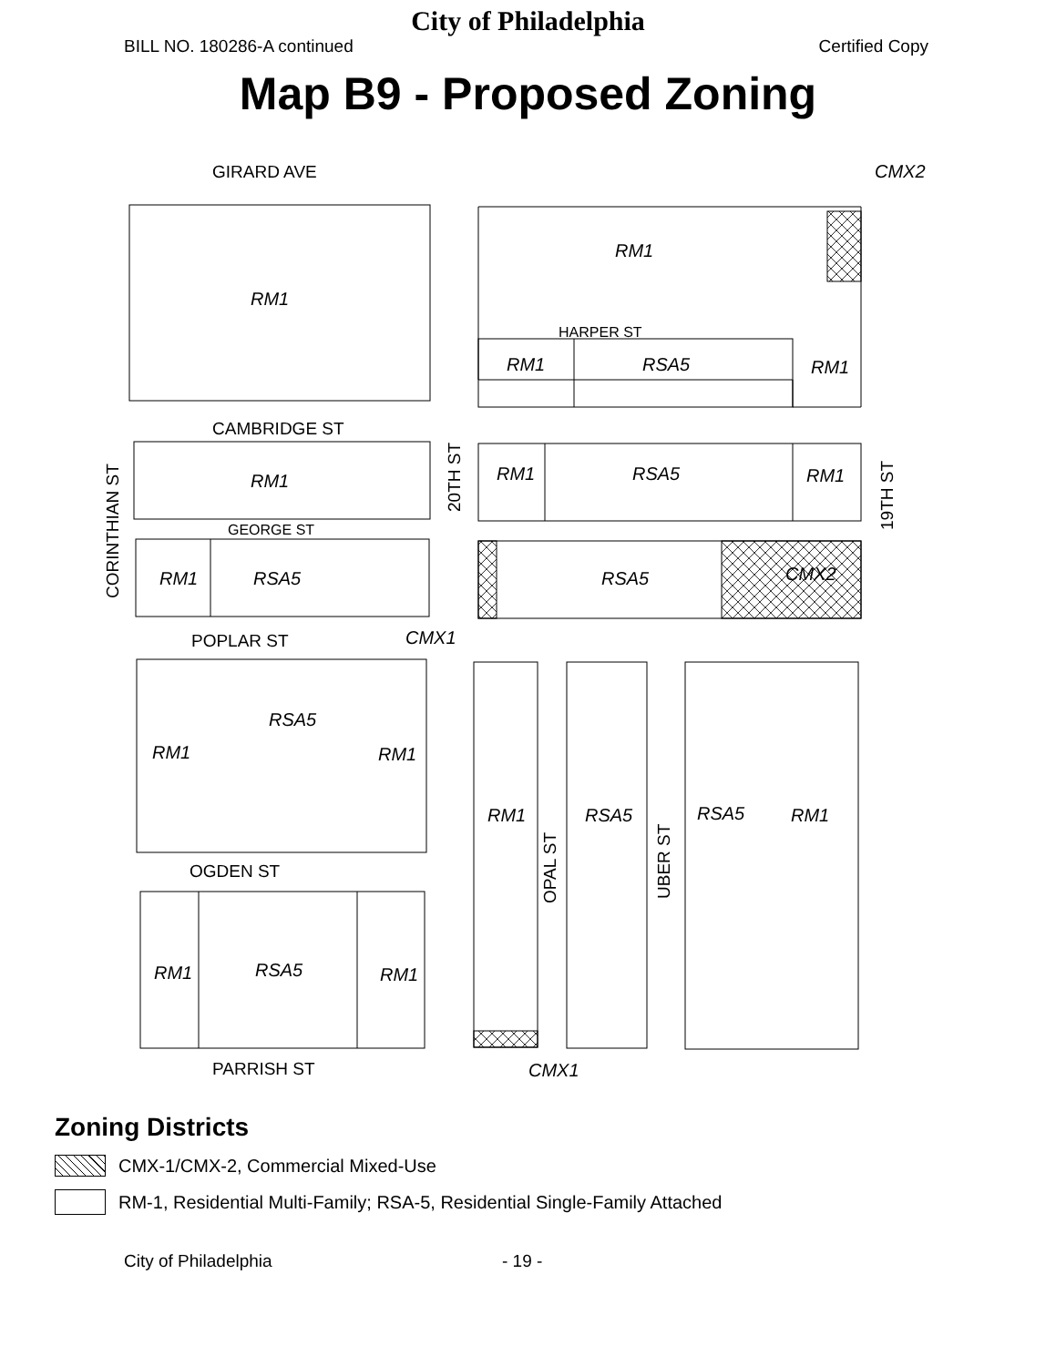City of Philadelphia
BILL NO. 180286-A continued Certified Copy
Map B9 - Proposed Zoning
RM1
RM1
RM1
RSA5
RM1
RM1
RM1
RSA5
RM1
RM1
RSA5
RSA5
CMX2
RSA5
RM1
RM1
RM1
RSA5
RSA5
RM1
RM1
RSA5
RM1
CMX2
CMX1
CMX1
GIRARD AVE
HARPER ST
CAMBRIDGE ST
GEORGE ST
POPLAR ST
OGDEN ST
PARRISH ST
CORINTHIAN ST
20TH ST
19TH ST
OPAL ST
UBER ST
Zoning Districts
CMX-1/CMX-2, Commercial Mixed-Use
RM-1, Residential Multi-Family; RSA-5, Residential Single-Family Attached
City of Philadelphia - 19 -